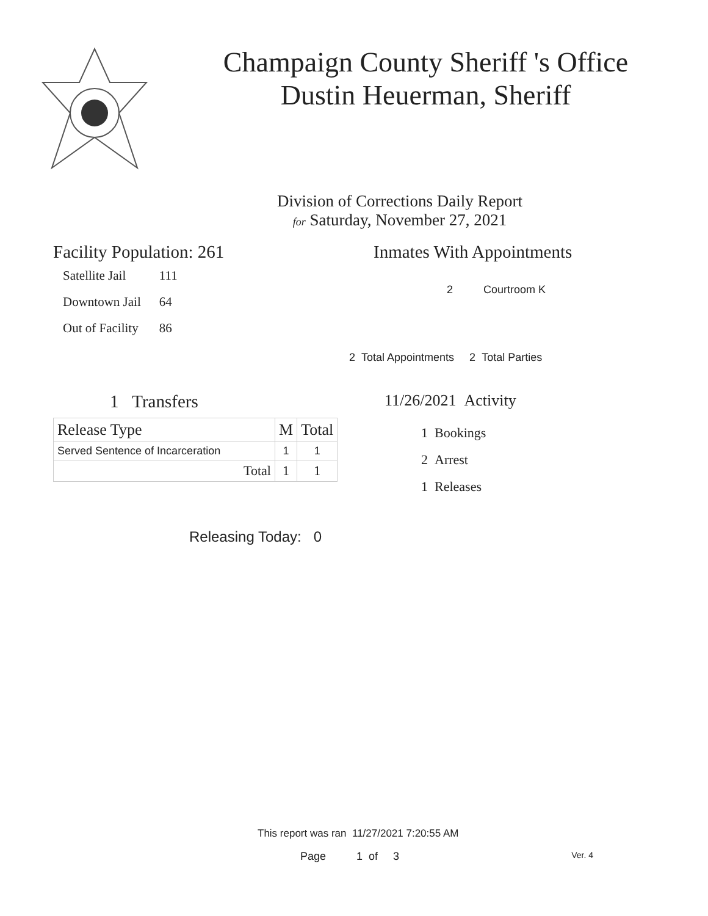Champaign County Sheriff 's Office
Dustin Heuerman, Sheriff
Division of Corrections Daily Report
for Saturday, November 27, 2021
Facility Population: 261
| Satellite Jail | 111 |
| Downtown Jail | 64 |
| Out of Facility | 86 |
Inmates With Appointments
2 Courtroom K
2 Total Appointments 2 Total Parties
1 Transfers
| Release Type | M | Total |
| --- | --- | --- |
| Served Sentence of Incarceration | 1 | 1 |
| Total | 1 | 1 |
11/26/2021 Activity
1 Bookings
2 Arrest
1 Releases
Releasing Today: 0
This report was ran 11/27/2021 7:20:55 AM
Page 1 of 3 Ver. 4